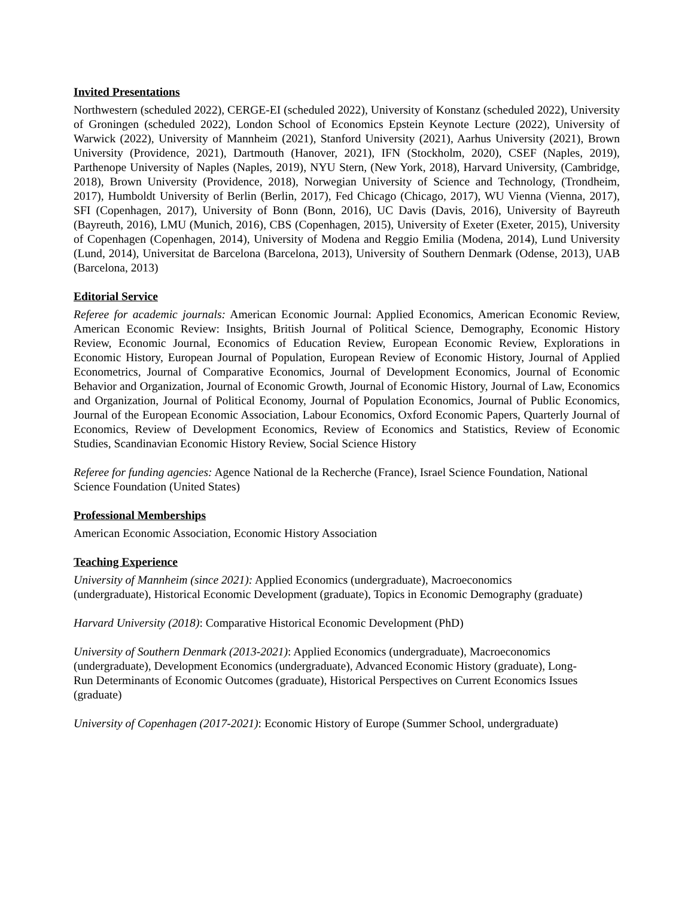Invited Presentations
Northwestern (scheduled 2022), CERGE-EI (scheduled 2022), University of Konstanz (scheduled 2022), University of Groningen (scheduled 2022), London School of Economics Epstein Keynote Lecture (2022), University of Warwick (2022), University of Mannheim (2021), Stanford University (2021), Aarhus University (2021), Brown University (Providence, 2021), Dartmouth (Hanover, 2021), IFN (Stockholm, 2020), CSEF (Naples, 2019), Parthenope University of Naples (Naples, 2019), NYU Stern, (New York, 2018), Harvard University, (Cambridge, 2018), Brown University (Providence, 2018), Norwegian University of Science and Technology, (Trondheim, 2017), Humboldt University of Berlin (Berlin, 2017), Fed Chicago (Chicago, 2017), WU Vienna (Vienna, 2017), SFI (Copenhagen, 2017), University of Bonn (Bonn, 2016), UC Davis (Davis, 2016), University of Bayreuth (Bayreuth, 2016), LMU (Munich, 2016), CBS (Copenhagen, 2015), University of Exeter (Exeter, 2015), University of Copenhagen (Copenhagen, 2014), University of Modena and Reggio Emilia (Modena, 2014), Lund University (Lund, 2014), Universitat de Barcelona (Barcelona, 2013), University of Southern Denmark (Odense, 2013), UAB (Barcelona, 2013)
Editorial Service
Referee for academic journals: American Economic Journal: Applied Economics, American Economic Review, American Economic Review: Insights, British Journal of Political Science, Demography, Economic History Review, Economic Journal, Economics of Education Review, European Economic Review, Explorations in Economic History, European Journal of Population, European Review of Economic History, Journal of Applied Econometrics, Journal of Comparative Economics, Journal of Development Economics, Journal of Economic Behavior and Organization, Journal of Economic Growth, Journal of Economic History, Journal of Law, Economics and Organization, Journal of Political Economy, Journal of Population Economics, Journal of Public Economics, Journal of the European Economic Association, Labour Economics, Oxford Economic Papers, Quarterly Journal of Economics, Review of Development Economics, Review of Economics and Statistics, Review of Economic Studies, Scandinavian Economic History Review, Social Science History
Referee for funding agencies: Agence National de la Recherche (France), Israel Science Foundation, National Science Foundation (United States)
Professional Memberships
American Economic Association, Economic History Association
Teaching Experience
University of Mannheim (since 2021): Applied Economics (undergraduate), Macroeconomics
(undergraduate), Historical Economic Development (graduate), Topics in Economic Demography (graduate)
Harvard University (2018): Comparative Historical Economic Development (PhD)
University of Southern Denmark (2013-2021): Applied Economics (undergraduate), Macroeconomics
(undergraduate), Development Economics (undergraduate), Advanced Economic History (graduate), Long-
Run Determinants of Economic Outcomes (graduate), Historical Perspectives on Current Economics Issues
(graduate)
University of Copenhagen (2017-2021): Economic History of Europe (Summer School, undergraduate)